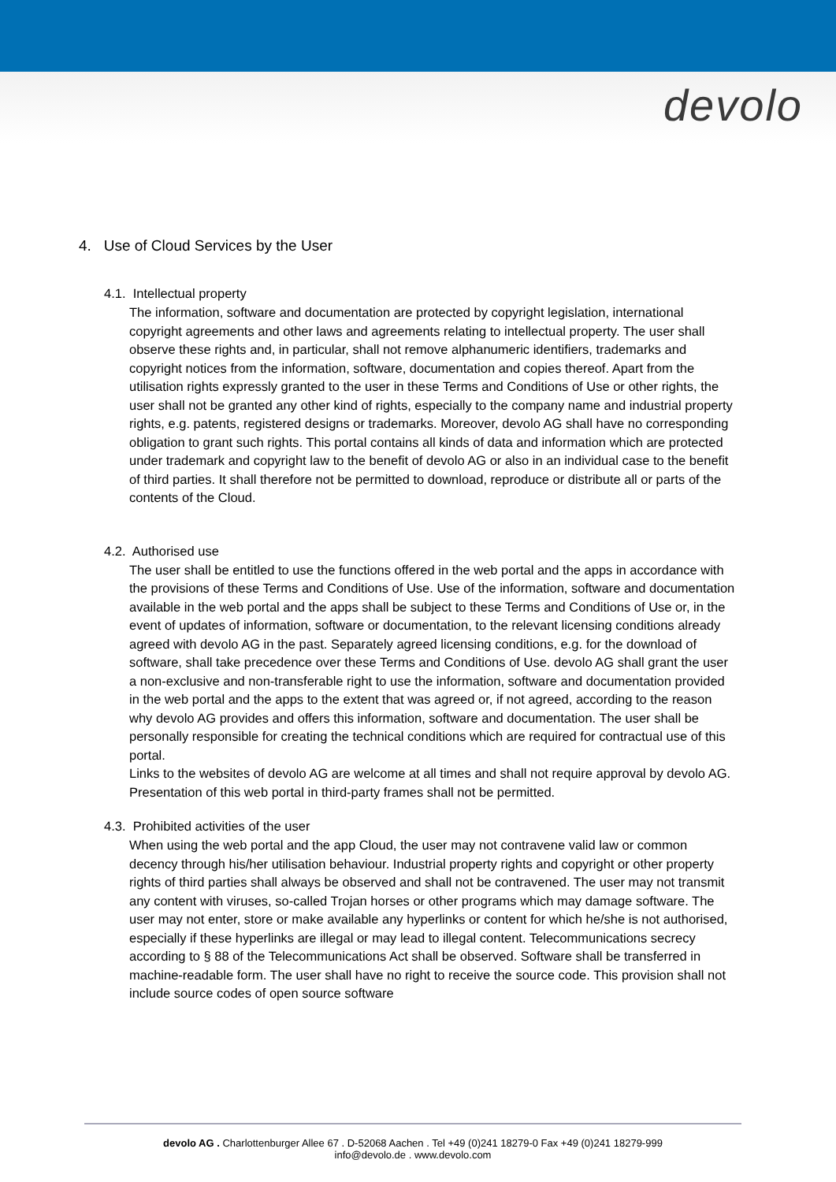devolo
4. Use of Cloud Services by the User
4.1. Intellectual property
The information, software and documentation are protected by copyright legislation, international copyright agreements and other laws and agreements relating to intellectual property. The user shall observe these rights and, in particular, shall not remove alphanumeric identifiers, trademarks and copyright notices from the information, software, documentation and copies thereof. Apart from the utilisation rights expressly granted to the user in these Terms and Conditions of Use or other rights, the user shall not be granted any other kind of rights, especially to the company name and industrial property rights, e.g. patents, registered designs or trademarks. Moreover, devolo AG shall have no corresponding obligation to grant such rights. This portal contains all kinds of data and information which are protected under trademark and copyright law to the benefit of devolo AG or also in an individual case to the benefit of third parties. It shall therefore not be permitted to download, reproduce or distribute all or parts of the contents of the Cloud.
4.2. Authorised use
The user shall be entitled to use the functions offered in the web portal and the apps in accordance with the provisions of these Terms and Conditions of Use. Use of the information, software and documentation available in the web portal and the apps shall be subject to these Terms and Conditions of Use or, in the event of updates of information, software or documentation, to the relevant licensing conditions already agreed with devolo AG in the past. Separately agreed licensing conditions, e.g. for the download of software, shall take precedence over these Terms and Conditions of Use. devolo AG shall grant the user a non-exclusive and non-transferable right to use the information, software and documentation provided in the web portal and the apps to the extent that was agreed or, if not agreed, according to the reason why devolo AG provides and offers this information, software and documentation. The user shall be personally responsible for creating the technical conditions which are required for contractual use of this portal.
Links to the websites of devolo AG are welcome at all times and shall not require approval by devolo AG. Presentation of this web portal in third-party frames shall not be permitted.
4.3. Prohibited activities of the user
When using the web portal and the app Cloud, the user may not contravene valid law or common decency through his/her utilisation behaviour. Industrial property rights and copyright or other property rights of third parties shall always be observed and shall not be contravened. The user may not transmit any content with viruses, so-called Trojan horses or other programs which may damage software. The user may not enter, store or make available any hyperlinks or content for which he/she is not authorised, especially if these hyperlinks are illegal or may lead to illegal content. Telecommunications secrecy according to § 88 of the Telecommunications Act shall be observed. Software shall be transferred in machine-readable form. The user shall have no right to receive the source code. This provision shall not include source codes of open source software
devolo AG . Charlottenburger Allee 67 . D-52068 Aachen . Tel +49 (0)241 18279-0 Fax +49 (0)241 18279-999
info@devolo.de . www.devolo.com